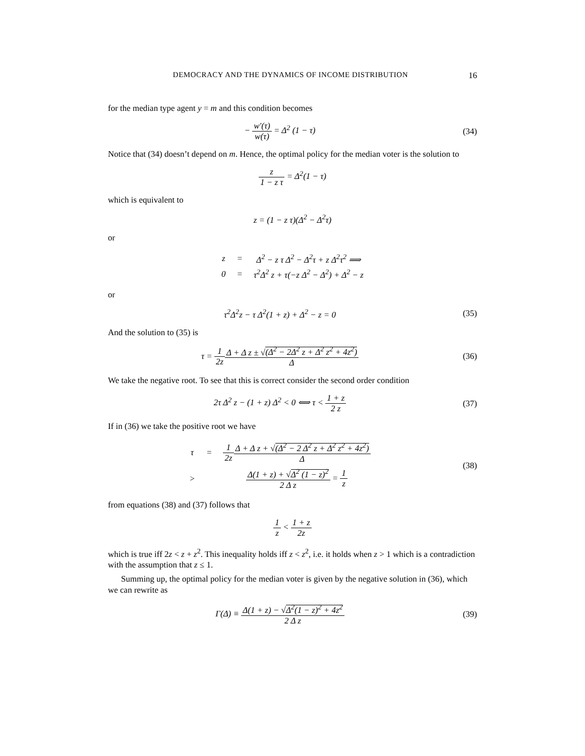DEMOCRACY AND THE DYNAMICS OF INCOME DISTRIBUTION 16
for the median type agent y = m and this condition becomes
− w′(τ) w(τ) = Δ<sup>2</sup> (1 − τ) (34)
Notice that (34) doesn’t depend on m. Hence, the optimal policy for the median voter is the solution to
z 1 − z τ = Δ<sup>2</sup>(1 − τ)
which is equivalent to
z = (1 − z τ)(Δ<sup>2</sup> − Δ<sup>2</sup>τ)
or
| z | = | Δ<sup>2</sup> − z τ Δ<sup>2</sup> − Δ<sup>2</sup>τ + z Δ<sup>2</sup>τ<sup>2</sup> ⟹ |
| 0 | = | τ<sup>2</sup>Δ<sup>2</sup> z + τ(−z Δ<sup>2</sup> − Δ<sup>2</sup>) + Δ<sup>2</sup> − z |
or
τ<sup>2</sup>Δ<sup>2</sup>z − τ Δ<sup>2</sup>(1 + z) + Δ<sup>2</sup> − z = 0
(35)
And the solution to (35) is
τ = 1 2z Δ + Δ z ± √(Δ<sup>2</sup> − 2Δ<sup>2</sup> z + Δ<sup>2</sup> z<sup>2</sup> + 4z<sup>2</sup>) Δ
(36)
We take the negative root. To see that this is correct consider the second order condition
2τ Δ<sup>2</sup> z − (1 + z) Δ<sup>2</sup> < 0 ⟺ τ < 1 + z 2 z
(37)
If in (36) we take the positive root we have
| τ | = | 1 2z Δ + Δ z + √ (Δ<sup>2</sup> − 2 Δ<sup>2</sup> z + Δ<sup>2</sup> z<sup>2</sup> + 4z<sup>2</sup>) Δ |
| > | | Δ(1 + z) + √ Δ<sup>2</sup> (1 − z)<sup>2</sup> 2 Δ z = 1 z |
(38)
from equations (38) and (37) follows that
1 z < 1 + z 2z
which is true iff 2z < z + z<sup>2</sup>. This inequality holds iff z < z<sup>2</sup>, i.e. it holds when z > 1 which is a contradiction with the assumption that z ≤ 1.
Summing up, the optimal policy for the median voter is given by the negative solution in (36), which we can rewrite as
Γ(Δ) ≡ Δ(1 + z) − √Δ<sup>2</sup>(1 − z)<sup>2</sup> + 4z<sup>2</sup> 2 Δ z
(39)